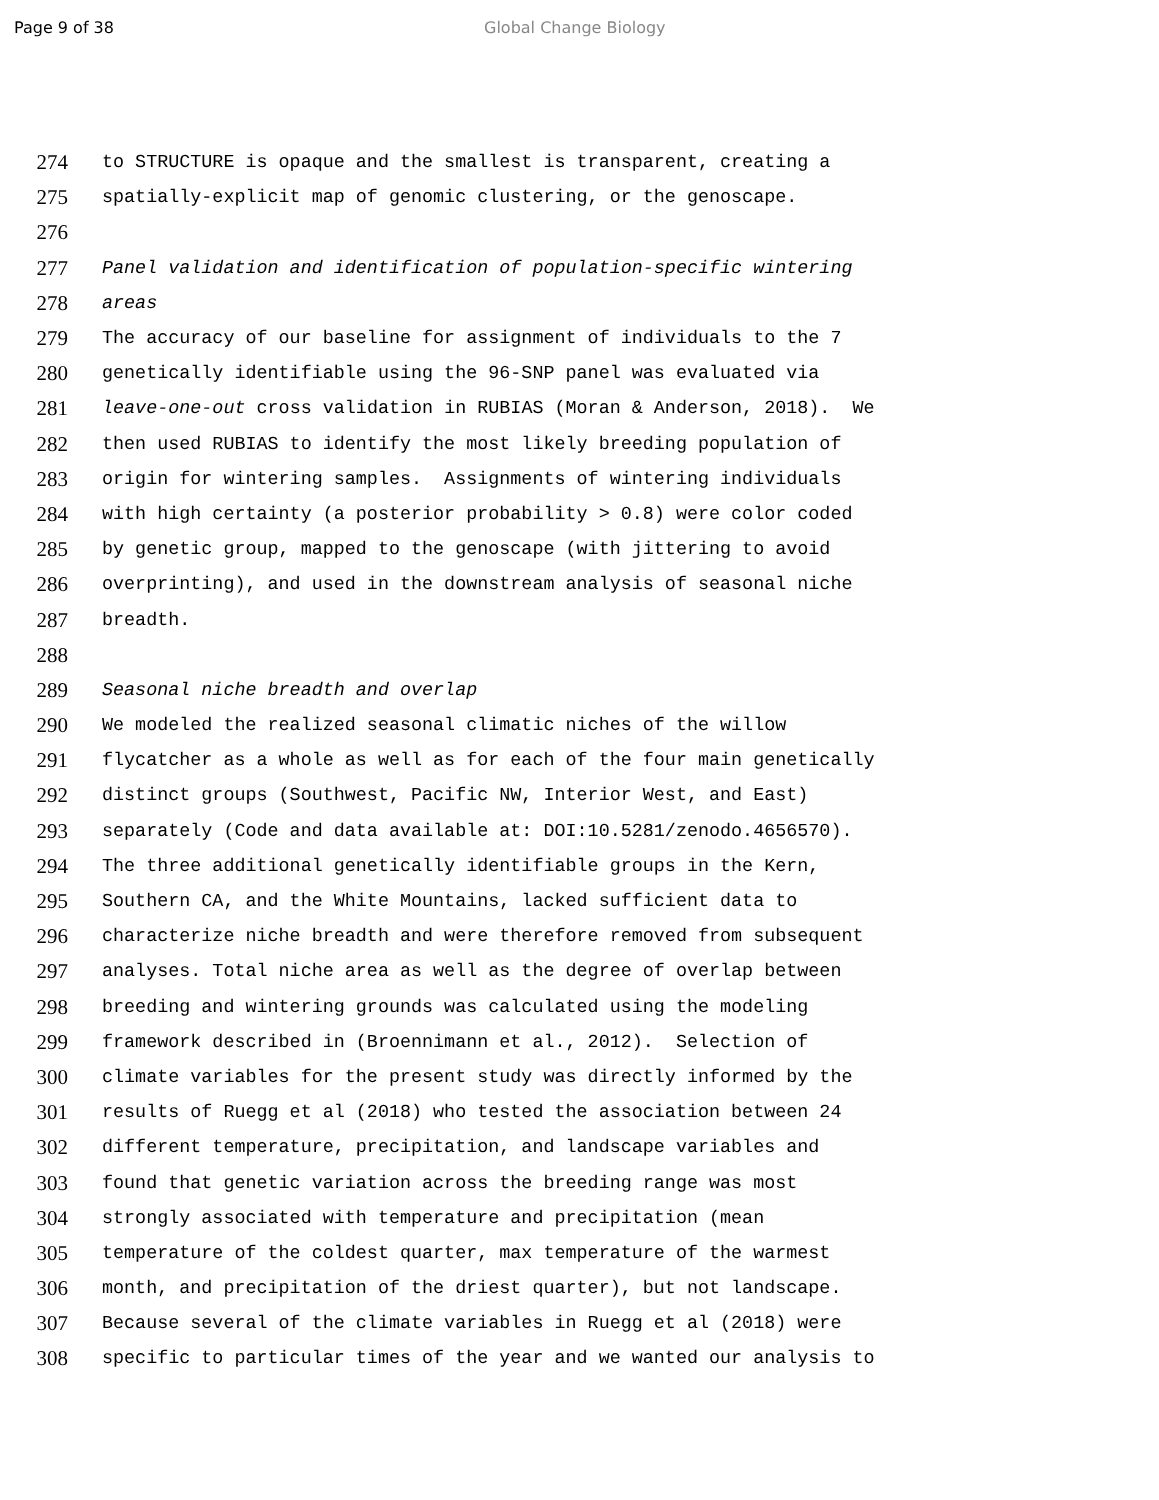Page 9 of 38 Global Change Biology
274 to STRUCTURE is opaque and the smallest is transparent, creating a
275 spatially-explicit map of genomic clustering, or the genoscape.
276
277 Panel validation and identification of population-specific wintering
278 areas
279 The accuracy of our baseline for assignment of individuals to the 7
280 genetically identifiable using the 96-SNP panel was evaluated via
281 leave-one-out cross validation in RUBIAS (Moran & Anderson, 2018). We
282 then used RUBIAS to identify the most likely breeding population of
283 origin for wintering samples. Assignments of wintering individuals
284 with high certainty (a posterior probability > 0.8) were color coded
285 by genetic group, mapped to the genoscape (with jittering to avoid
286 overprinting), and used in the downstream analysis of seasonal niche
287 breadth.
288
289 Seasonal niche breadth and overlap
290 We modeled the realized seasonal climatic niches of the willow
291 flycatcher as a whole as well as for each of the four main genetically
292 distinct groups (Southwest, Pacific NW, Interior West, and East)
293 separately (Code and data available at: DOI:10.5281/zenodo.4656570).
294 The three additional genetically identifiable groups in the Kern,
295 Southern CA, and the White Mountains, lacked sufficient data to
296 characterize niche breadth and were therefore removed from subsequent
297 analyses. Total niche area as well as the degree of overlap between
298 breeding and wintering grounds was calculated using the modeling
299 framework described in (Broennimann et al., 2012). Selection of
300 climate variables for the present study was directly informed by the
301 results of Ruegg et al (2018) who tested the association between 24
302 different temperature, precipitation, and landscape variables and
303 found that genetic variation across the breeding range was most
304 strongly associated with temperature and precipitation (mean
305 temperature of the coldest quarter, max temperature of the warmest
306 month, and precipitation of the driest quarter), but not landscape.
307 Because several of the climate variables in Ruegg et al (2018) were
308 specific to particular times of the year and we wanted our analysis to